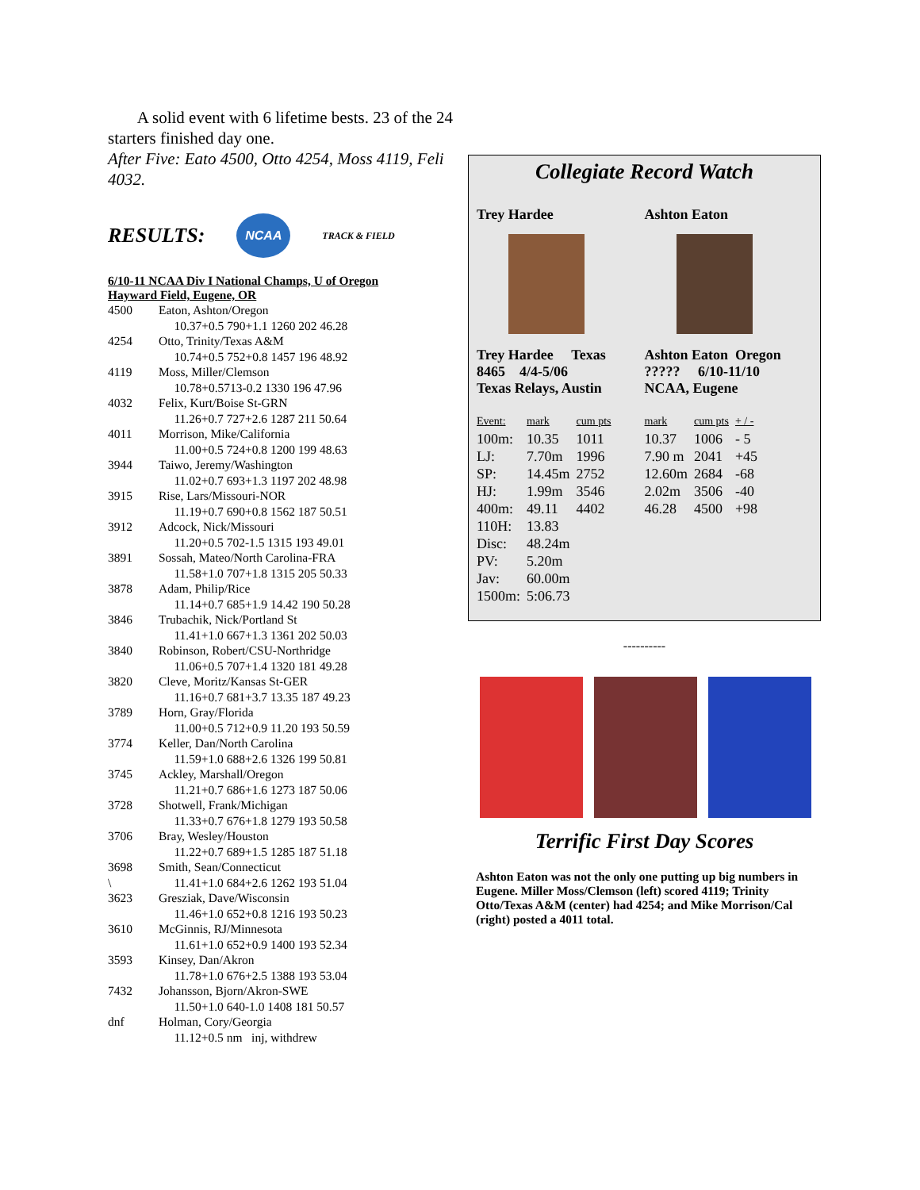A solid event with 6 lifetime bests. 23 of the 24 starters finished day one.
After Five: Eato 4500, Otto 4254, Moss 4119, Feli 4032.
RESULTS: NCAA TRACK & FIELD
6/10-11 NCAA Div I National Champs, U of Oregon
Hayward Field, Eugene, OR
| 4500 | Eaton, Ashton/Oregon 10.37+0.5 790+1.1 1260 202 46.28 |
| 4254 | Otto, Trinity/Texas A&M 10.74+0.5 752+0.8 1457 196 48.92 |
| 4119 | Moss, Miller/Clemson 10.78+0.5713-0.2 1330 196 47.96 |
| 4032 | Felix, Kurt/Boise St-GRN 11.26+0.7 727+2.6 1287 211 50.64 |
| 4011 | Morrison, Mike/California 11.00+0.5 724+0.8 1200 199 48.63 |
| 3944 | Taiwo, Jeremy/Washington 11.02+0.7 693+1.3 1197 202 48.98 |
| 3915 | Rise, Lars/Missouri-NOR 11.19+0.7 690+0.8 1562 187 50.51 |
| 3912 | Adcock, Nick/Missouri 11.20+0.5 702-1.5 1315 193 49.01 |
| 3891 | Sossah, Mateo/North Carolina-FRA 11.58+1.0 707+1.8 1315 205 50.33 |
| 3878 | Adam, Philip/Rice 11.14+0.7 685+1.9 14.42 190 50.28 |
| 3846 | Trubachik, Nick/Portland St 11.41+1.0 667+1.3 1361 202 50.03 |
| 3840 | Robinson, Robert/CSU-Northridge 11.06+0.5 707+1.4 1320 181 49.28 |
| 3820 | Cleve, Moritz/Kansas St-GER 11.16+0.7 681+3.7 13.35 187 49.23 |
| 3789 | Horn, Gray/Florida 11.00+0.5 712+0.9 11.20 193 50.59 |
| 3774 | Keller, Dan/North Carolina 11.59+1.0 688+2.6 1326 199 50.81 |
| 3745 | Ackley, Marshall/Oregon 11.21+0.7 686+1.6 1273 187 50.06 |
| 3728 | Shotwell, Frank/Michigan 11.33+0.7 676+1.8 1279 193 50.58 |
| 3706 | Bray, Wesley/Houston 11.22+0.7 689+1.5 1285 187 51.18 |
| 3698 \ | Smith, Sean/Connecticut 11.41+1.0 684+2.6 1262 193 51.04 |
| 3623 | Gresziak, Dave/Wisconsin 11.46+1.0 652+0.8 1216 193 50.23 |
| 3610 | McGinnis, RJ/Minnesota 11.61+1.0 652+0.9 1400 193 52.34 |
| 3593 | Kinsey, Dan/Akron 11.78+1.0 676+2.5 1388 193 53.04 |
| 7432 | Johansson, Bjorn/Akron-SWE 11.50+1.0 640-1.0 1408 181 50.57 |
| dnf | Holman, Cory/Georgia 11.12+0.5 nm inj, withdrew |
Collegiate Record Watch
Trey Hardee
Trey Hardee Texas
8465 4/4-5/06
Texas Relays, Austin
Ashton Eaton
Ashton Eaton Oregon
????? 6/10-11/10
NCAA, Eugene
| Event: | mark | cum pts |
| 100m: | 10.35 | 1011 |
| LJ: | 7.70m | 1996 |
| SP: | 14.45m | 2752 |
| HJ: | 1.99m | 3546 |
| 400m: | 49.11 | 4402 |
| 110H: | 13.83 | |
| Disc: | 48.24m | |
| PV: | 5.20m | |
| Jav: | 60.00m | |
| 1500m: | 5:06.73 | |
| mark | cum pts | + / - |
| 10.37 | 1006 | - 5 |
| 7.90 m | 2041 | +45 |
| 12.60m | 2684 | -68 |
| 2.02m | 3506 | -40 |
| 46.28 | 4500 | +98 |
----------
Terrific First Day Scores
Ashton Eaton was not the only one putting up big numbers in Eugene. Miller Moss/Clemson (left) scored 4119; Trinity Otto/Texas A&M (center) had 4254; and Mike Morrison/Cal (right) posted a 4011 total.